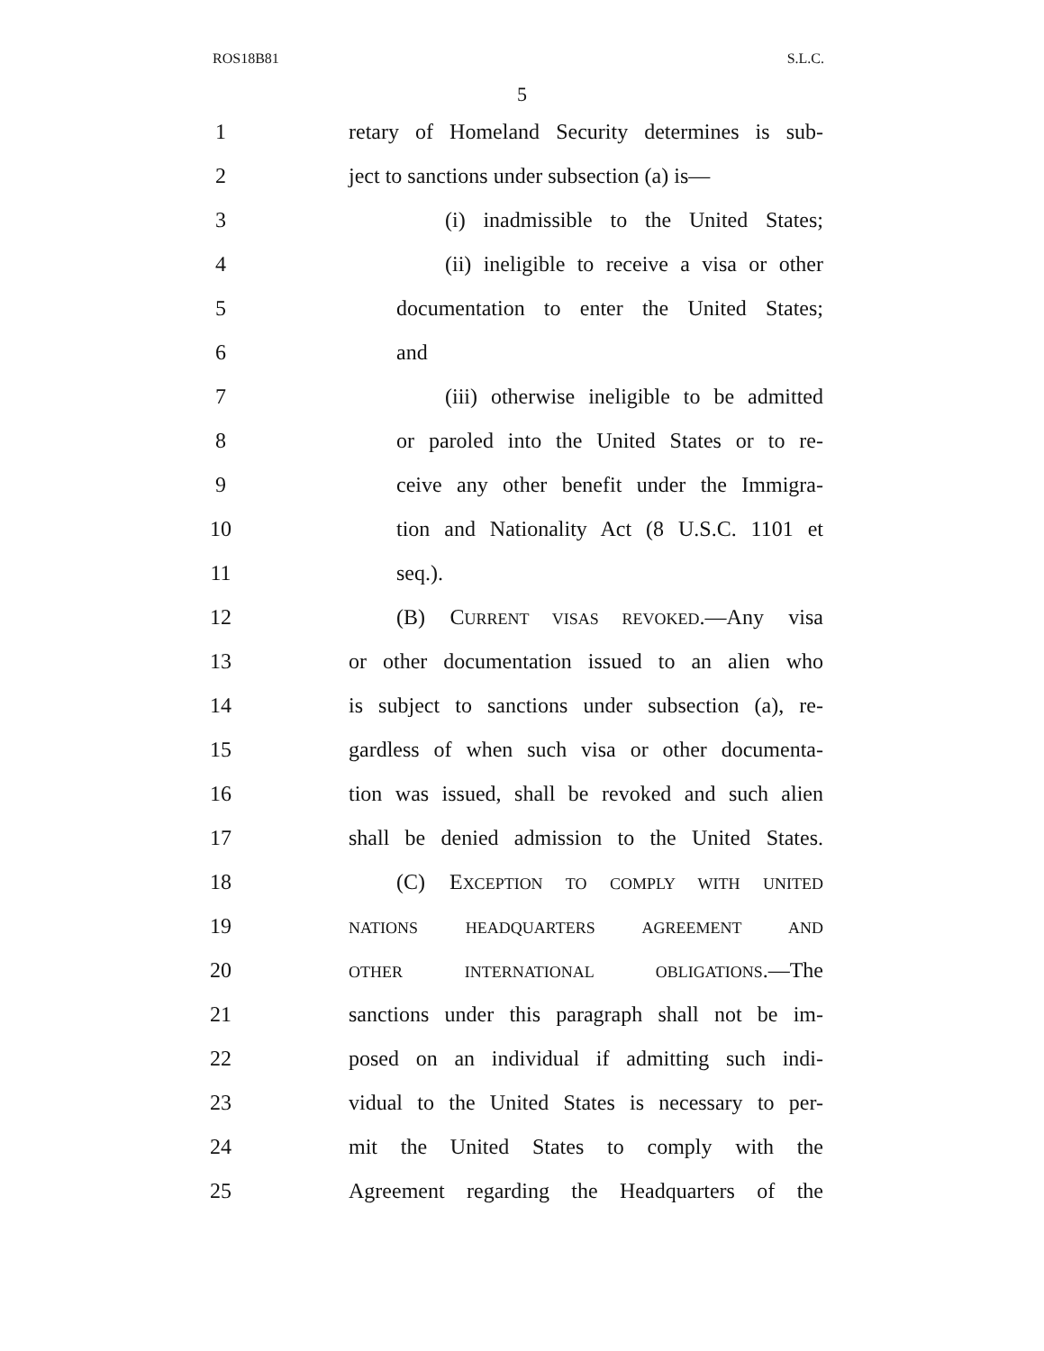ROS18B81 S.L.C.
5
1
retary of Homeland Security determines is sub-
2
ject to sanctions under subsection (a) is—
3
(i) inadmissible to the United States;
4
(ii) ineligible to receive a visa or other
5
documentation to enter the United States;
6 and
7
(iii) otherwise ineligible to be admitted
8
or paroled into the United States or to re-
9
ceive any other benefit under the Immigra-
10
tion and Nationality Act (8 U.S.C. 1101 et
11 seq.).
12 (B) CURRENT VISAS REVOKED.—Any visa
13
or other documentation issued to an alien who
14
is subject to sanctions under subsection (a), re-
15
gardless of when such visa or other documenta-
16
tion was issued, shall be revoked and such alien
17
shall be denied admission to the United States.
18 (C) EXCEPTION TO COMPLY WITH UNITED
19
NATIONS HEADQUARTERS AGREEMENT AND
20
OTHER INTERNATIONAL OBLIGATIONS.—The
21
sanctions under this paragraph shall not be im-
22
posed on an individual if admitting such indi-
23
vidual to the United States is necessary to per-
24
mit the United States to comply with the
25
Agreement regarding the Headquarters of the